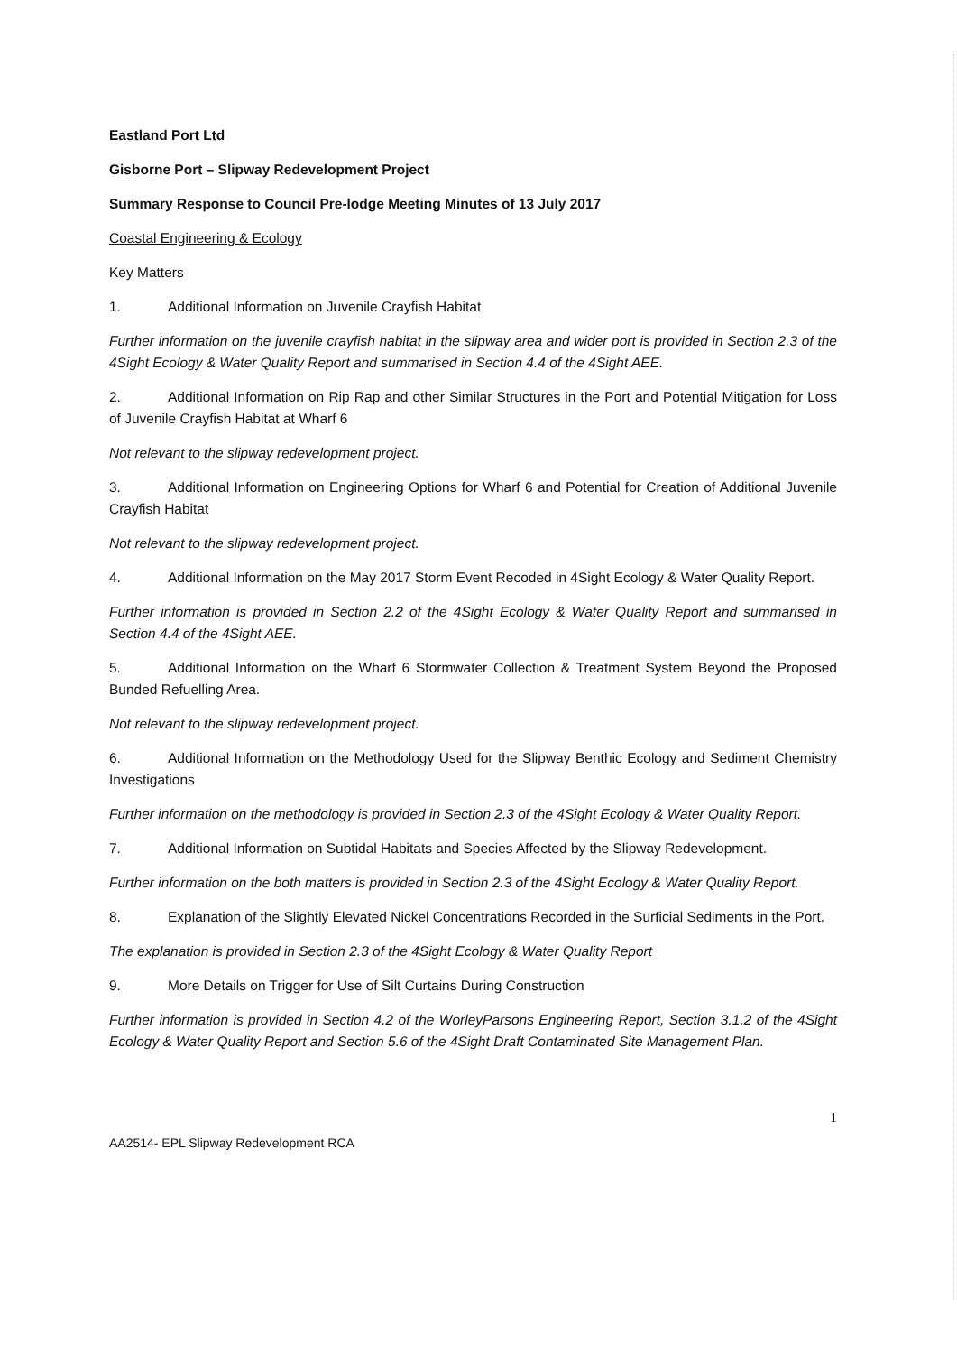Eastland Port Ltd
Gisborne Port – Slipway Redevelopment Project
Summary Response to Council Pre-lodge Meeting Minutes of 13 July 2017
Coastal Engineering & Ecology
Key Matters
1. Additional Information on Juvenile Crayfish Habitat
Further information on the juvenile crayfish habitat in the slipway area and wider port is provided in Section 2.3 of the 4Sight Ecology & Water Quality Report and summarised in Section 4.4 of the 4Sight AEE.
2. Additional Information on Rip Rap and other Similar Structures in the Port and Potential Mitigation for Loss of Juvenile Crayfish Habitat at Wharf 6
Not relevant to the slipway redevelopment project.
3. Additional Information on Engineering Options for Wharf 6 and Potential for Creation of Additional Juvenile Crayfish Habitat
Not relevant to the slipway redevelopment project.
4. Additional Information on the May 2017 Storm Event Recoded in 4Sight Ecology & Water Quality Report.
Further information is provided in Section 2.2 of the 4Sight Ecology & Water Quality Report and summarised in Section 4.4 of the 4Sight AEE.
5. Additional Information on the Wharf 6 Stormwater Collection & Treatment System Beyond the Proposed Bunded Refuelling Area.
Not relevant to the slipway redevelopment project.
6. Additional Information on the Methodology Used for the Slipway Benthic Ecology and Sediment Chemistry Investigations
Further information on the methodology is provided in Section 2.3 of the 4Sight Ecology & Water Quality Report.
7. Additional Information on Subtidal Habitats and Species Affected by the Slipway Redevelopment.
Further information on the both matters is provided in Section 2.3 of the 4Sight Ecology & Water Quality Report.
8. Explanation of the Slightly Elevated Nickel Concentrations Recorded in the Surficial Sediments in the Port.
The explanation is provided in Section 2.3 of the 4Sight Ecology & Water Quality Report
9. More Details on Trigger for Use of Silt Curtains During Construction
Further information is provided in Section 4.2 of the WorleyParsons Engineering Report, Section 3.1.2 of the 4Sight Ecology & Water Quality Report and Section 5.6 of the 4Sight Draft Contaminated Site Management Plan.
1
AA2514- EPL Slipway Redevelopment RCA